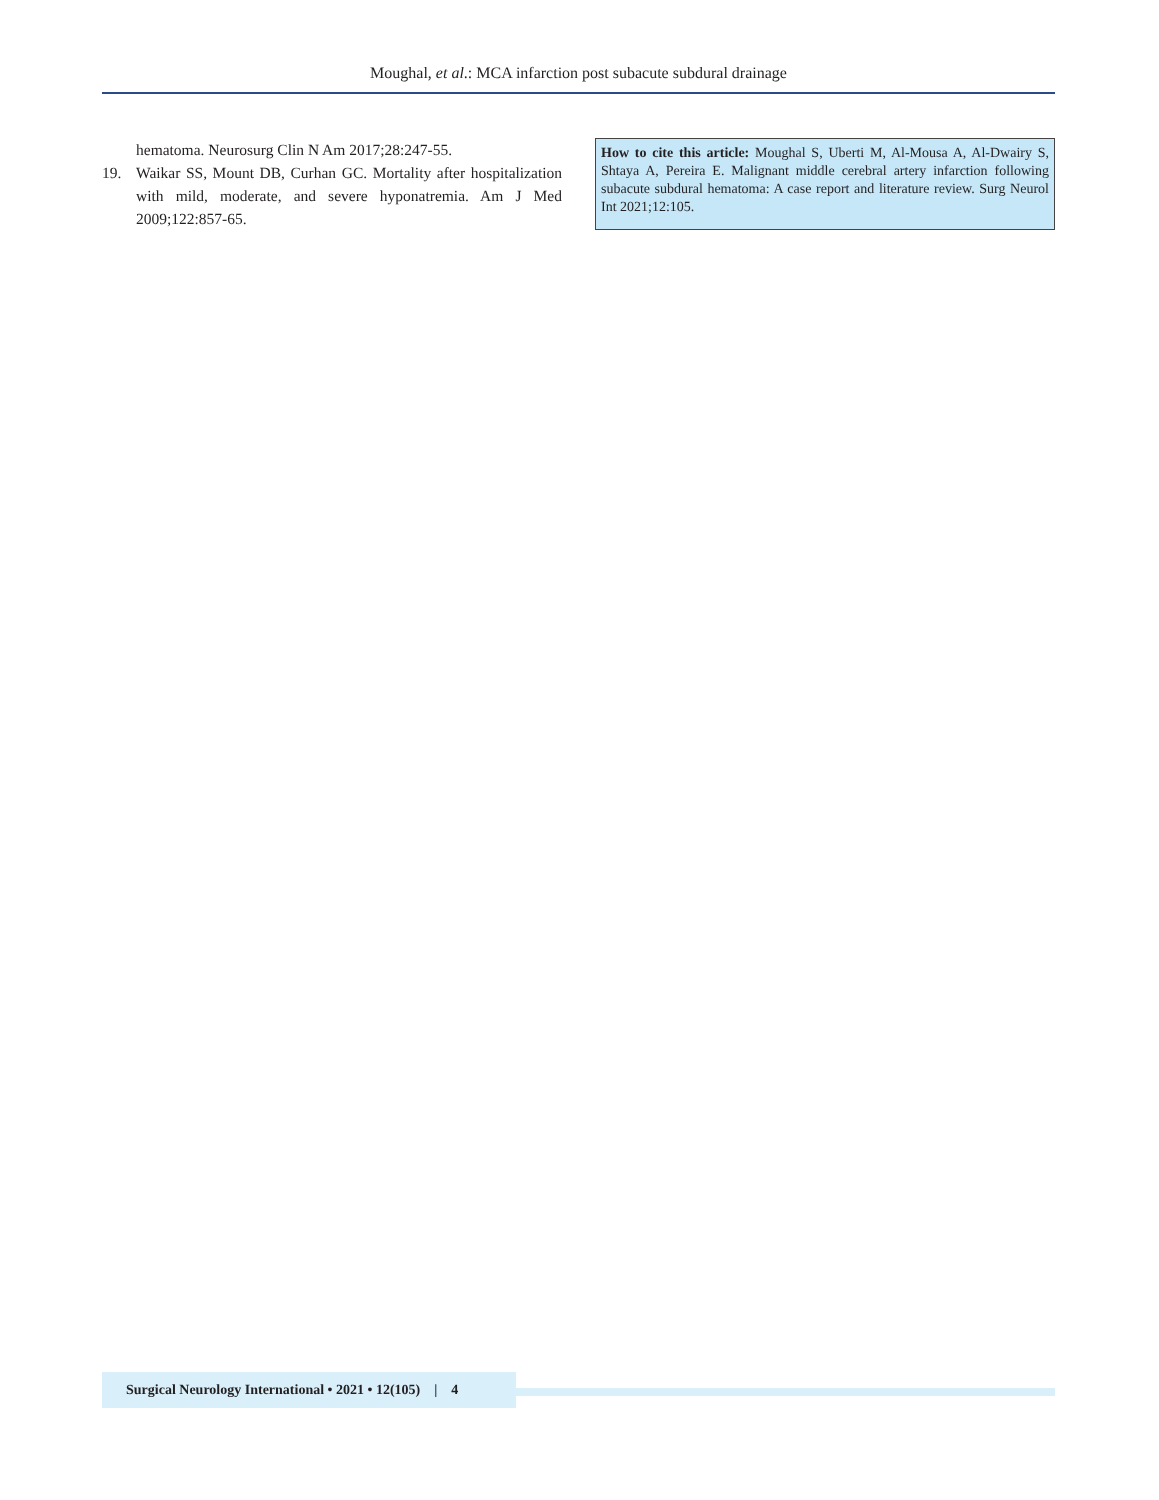Moughal, et al.: MCA infarction post subacute subdural drainage
hematoma. Neurosurg Clin N Am 2017;28:247-55.
19. Waikar SS, Mount DB, Curhan GC. Mortality after hospitalization with mild, moderate, and severe hyponatremia. Am J Med 2009;122:857-65.
How to cite this article: Moughal S, Uberti M, Al-Mousa A, Al-Dwairy S, Shtaya A, Pereira E. Malignant middle cerebral artery infarction following subacute subdural hematoma: A case report and literature review. Surg Neurol Int 2021;12:105.
Surgical Neurology International • 2021 • 12(105) | 4